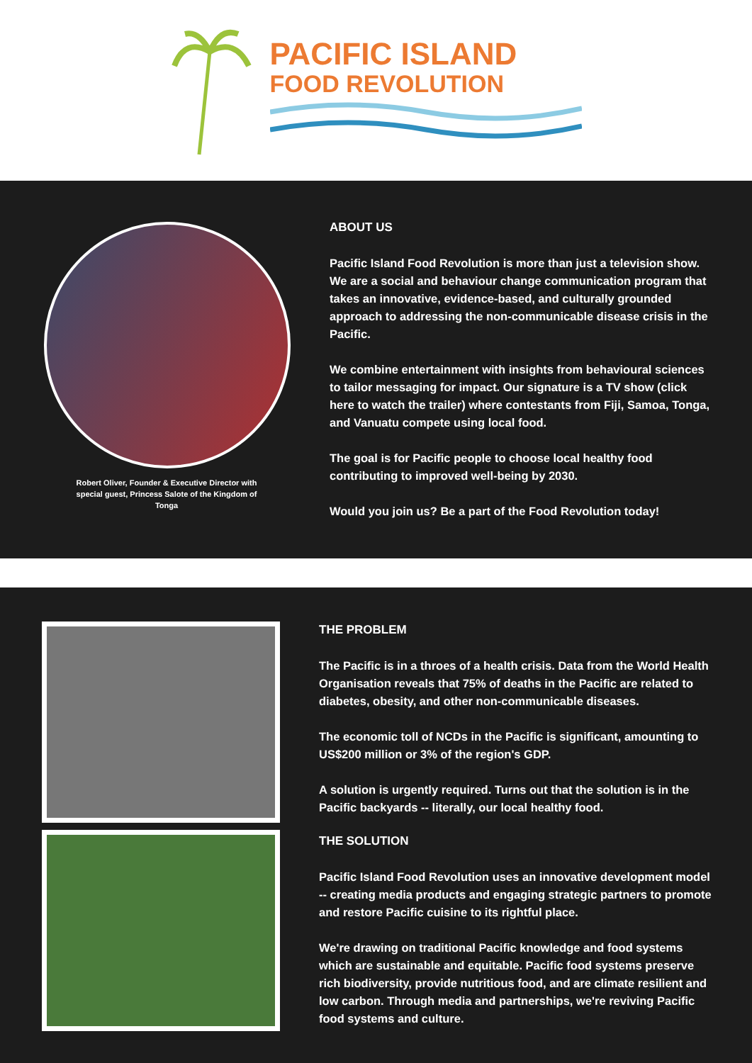PACIFIC ISLAND
FOOD REVOLUTION
Robert Oliver, Founder & Executive Director with special guest, Princess Salote of the Kingdom of Tonga
ABOUT US
Pacific Island Food Revolution is more than just a television show. We are a social and behaviour change communication program that takes an innovative, evidence-based, and culturally grounded approach to addressing the non-communicable disease crisis in the Pacific.
We combine entertainment with insights from behavioural sciences to tailor messaging for impact. Our signature is a TV show (click here to watch the trailer) where contestants from Fiji, Samoa, Tonga, and Vanuatu compete using local food.
The goal is for Pacific people to choose local healthy food contributing to improved well-being by 2030.
Would you join us? Be a part of the Food Revolution today!
THE PROBLEM
The Pacific is in a throes of a health crisis. Data from the World Health Organisation reveals that 75% of deaths in the Pacific are related to diabetes, obesity, and other non-communicable diseases.
The economic toll of NCDs in the Pacific is significant, amounting to US$200 million or 3% of the region's GDP.
A solution is urgently required. Turns out that the solution is in the Pacific backyards -- literally, our local healthy food.
THE SOLUTION
Pacific Island Food Revolution uses an innovative development model -- creating media products and engaging strategic partners to promote and restore Pacific cuisine to its rightful place.
We're drawing on traditional Pacific knowledge and food systems which are sustainable and equitable. Pacific food systems preserve rich biodiversity, provide nutritious food, and are climate resilient and low carbon. Through media and partnerships, we're reviving Pacific food systems and culture.